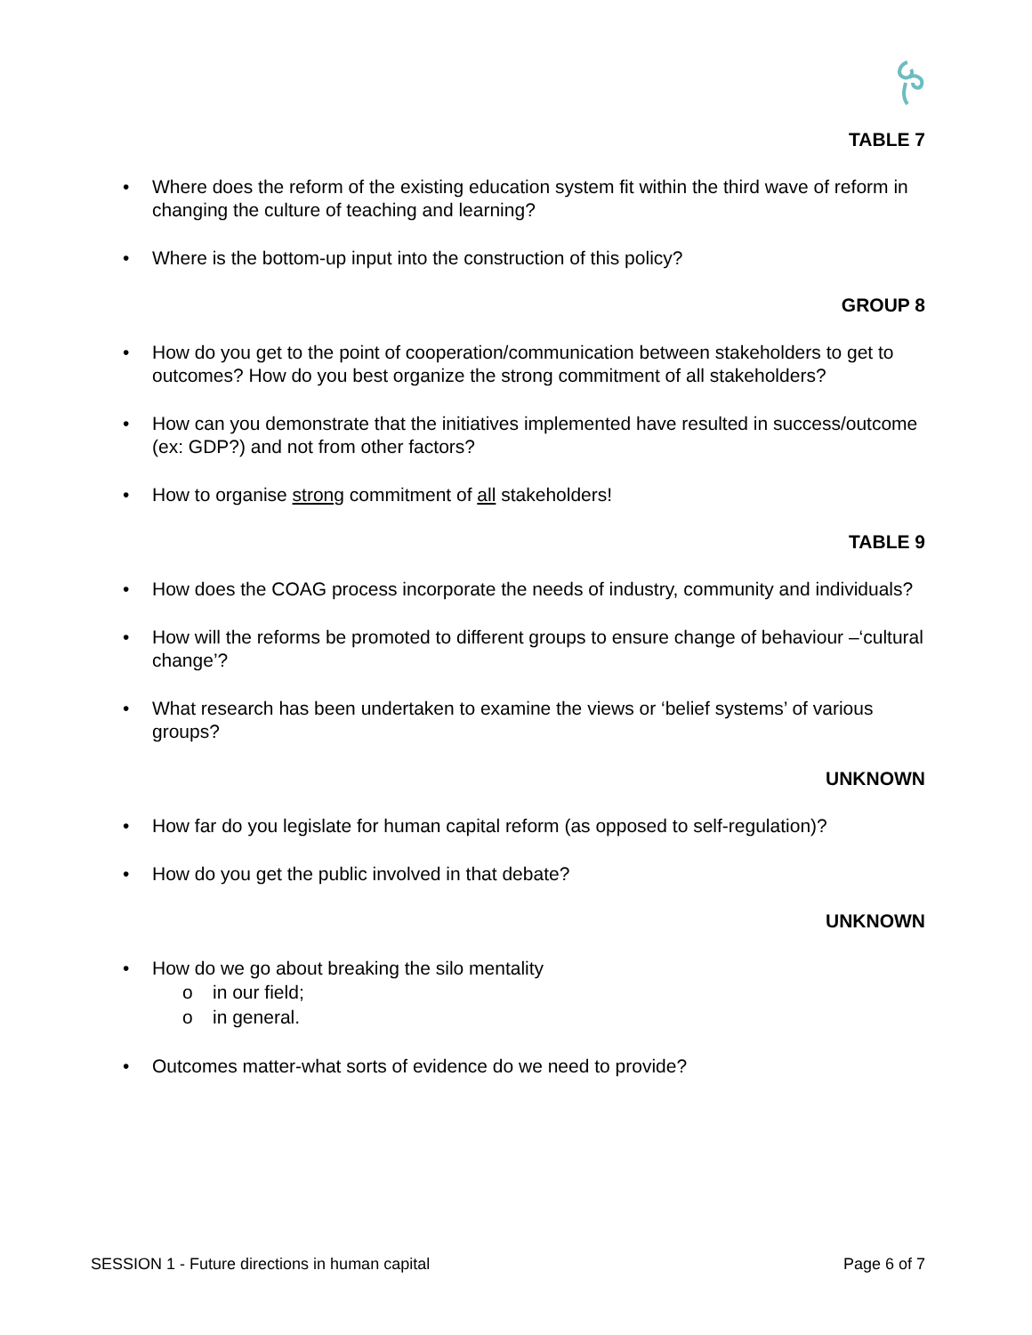TABLE 7
• Where does the reform of the existing education system fit within the third wave of reform in changing the culture of teaching and learning?
• Where is the bottom-up input into the construction of this policy?
GROUP 8
• How do you get to the point of cooperation/communication between stakeholders to get to outcomes? How do you best organize the strong commitment of all stakeholders?
• How can you demonstrate that the initiatives implemented have resulted in success/outcome (ex: GDP?) and not from other factors?
• How to organise strong commitment of all stakeholders!
TABLE 9
• How does the COAG process incorporate the needs of industry, community and individuals?
• How will the reforms be promoted to different groups to ensure change of behaviour –‘cultural change’?
• What research has been undertaken to examine the views or ‘belief systems’ of various groups?
UNKNOWN
• How far do you legislate for human capital reform (as opposed to self-regulation)?
• How do you get the public involved in that debate?
UNKNOWN
• How do we go about breaking the silo mentality
o in our field;
o in general.
• Outcomes matter-what sorts of evidence do we need to provide?
SESSION 1 - Future directions in human capital Page 6 of 7